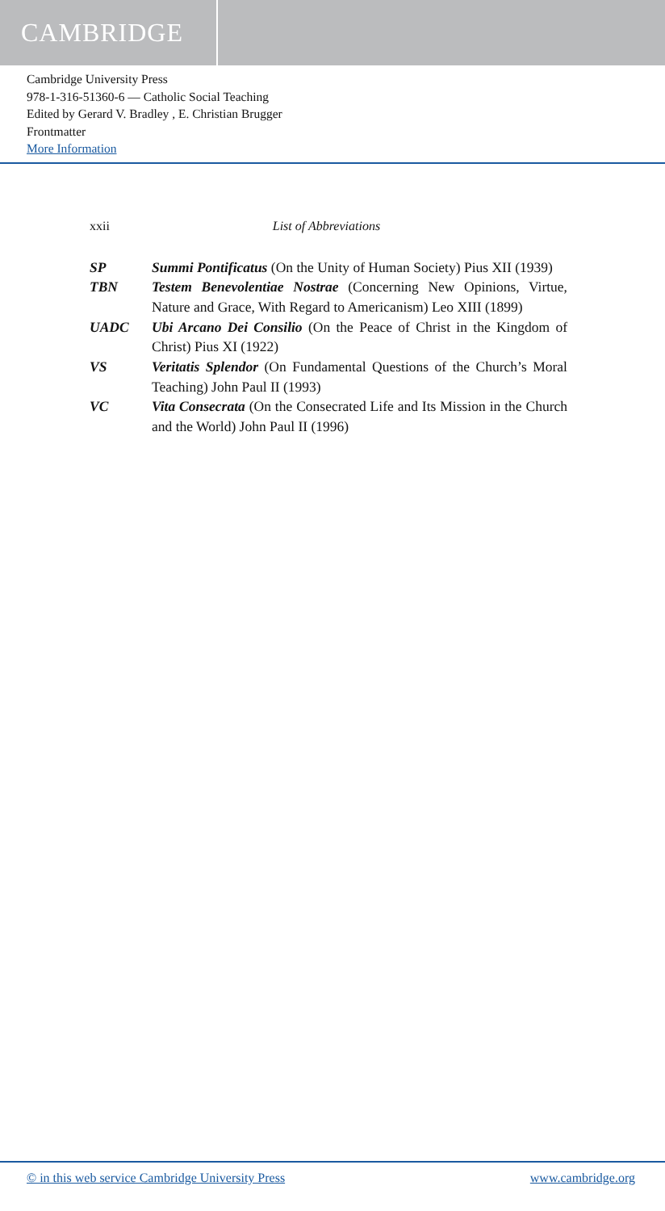CAMBRIDGE
Cambridge University Press
978-1-316-51360-6 — Catholic Social Teaching
Edited by Gerard V. Bradley , E. Christian Brugger
Frontmatter
More Information
xxii List of Abbreviations
SP Summi Pontificatus (On the Unity of Human Society) Pius XII (1939)
TBN Testem Benevolentiae Nostrae (Concerning New Opinions, Virtue, Nature and Grace, With Regard to Americanism) Leo XIII (1899)
UADC Ubi Arcano Dei Consilio (On the Peace of Christ in the Kingdom of Christ) Pius XI (1922)
VS Veritatis Splendor (On Fundamental Questions of the Church’s Moral Teaching) John Paul II (1993)
VC Vita Consecrata (On the Consecrated Life and Its Mission in the Church and the World) John Paul II (1996)
© in this web service Cambridge University Press www.cambridge.org